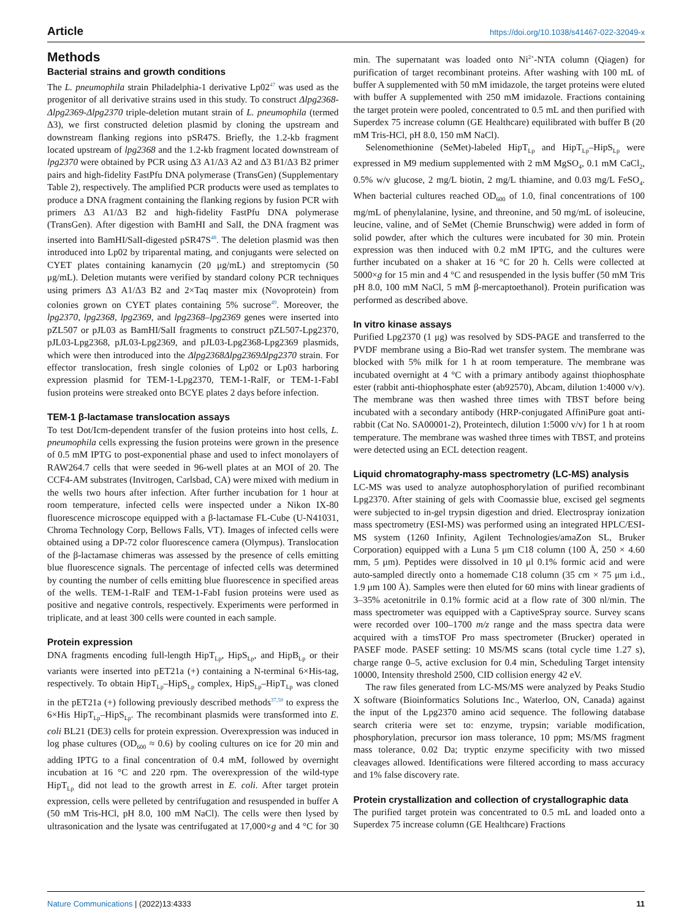Article https://doi.org/10.1038/s41467-022-32049-x
Methods
Bacterial strains and growth conditions
The L. pneumophila strain Philadelphia-1 derivative Lp02<sup>47</sup> was used as the progenitor of all derivative strains used in this study. To construct Δlpg2368-Δlpg2369-Δlpg2370 triple-deletion mutant strain of L. pneumophila (termed Δ3), we first constructed deletion plasmid by cloning the upstream and downstream flanking regions into pSR47S. Briefly, the 1.2-kb fragment located upstream of lpg2368 and the 1.2-kb fragment located downstream of lpg2370 were obtained by PCR using Δ3 A1/Δ3 A2 and Δ3 B1/Δ3 B2 primer pairs and high-fidelity FastPfu DNA polymerase (TransGen) (Supplementary Table 2), respectively. The amplified PCR products were used as templates to produce a DNA fragment containing the flanking regions by fusion PCR with primers Δ3 A1/Δ3 B2 and high-fidelity FastPfu DNA polymerase (TransGen). After digestion with BamHI and SalI, the DNA fragment was inserted into BamHI/SalI-digested pSR47S<sup>48</sup>. The deletion plasmid was then introduced into Lp02 by triparental mating, and conjugants were selected on CYET plates containing kanamycin (20 μg/mL) and streptomycin (50 μg/mL). Deletion mutants were verified by standard colony PCR techniques using primers Δ3 A1/Δ3 B2 and 2×Taq master mix (Novoprotein) from colonies grown on CYET plates containing 5% sucrose<sup>49</sup>. Moreover, the lpg2370, lpg2368, lpg2369, and lpg2368–lpg2369 genes were inserted into pZL507 or pJL03 as BamHI/SalI fragments to construct pZL507-Lpg2370, pJL03-Lpg2368, pJL03-Lpg2369, and pJL03-Lpg2368-Lpg2369 plasmids, which were then introduced into the Δlpg2368Δlpg2369Δlpg2370 strain. For effector translocation, fresh single colonies of Lp02 or Lp03 harboring expression plasmid for TEM-1-Lpg2370, TEM-1-RalF, or TEM-1-FabI fusion proteins were streaked onto BCYE plates 2 days before infection.
TEM-1 β-lactamase translocation assays
To test Dot/Icm-dependent transfer of the fusion proteins into host cells, L. pneumophila cells expressing the fusion proteins were grown in the presence of 0.5 mM IPTG to post-exponential phase and used to infect monolayers of RAW264.7 cells that were seeded in 96-well plates at an MOI of 20. The CCF4-AM substrates (Invitrogen, Carlsbad, CA) were mixed with medium in the wells two hours after infection. After further incubation for 1 hour at room temperature, infected cells were inspected under a Nikon IX-80 fluorescence microscope equipped with a β-lactamase FL-Cube (U-N41031, Chroma Technology Corp, Bellows Falls, VT). Images of infected cells were obtained using a DP-72 color fluorescence camera (Olympus). Translocation of the β-lactamase chimeras was assessed by the presence of cells emitting blue fluorescence signals. The percentage of infected cells was determined by counting the number of cells emitting blue fluorescence in specified areas of the wells. TEM-1-RalF and TEM-1-FabI fusion proteins were used as positive and negative controls, respectively. Experiments were performed in triplicate, and at least 300 cells were counted in each sample.
Protein expression
DNA fragments encoding full-length HipT<sub>Lp</sub>, HipS<sub>Lp</sub>, and HipB<sub>Lp</sub> or their variants were inserted into pET21a (+) containing a N-terminal 6×His-tag, respectively. To obtain HipT<sub>Lp</sub>–HipS<sub>Lp</sub> complex, HipS<sub>Lp</sub>–HipT<sub>Lp</sub> was cloned in the pET21a (+) following previously described methods<sup>37,50</sup> to express the 6×His HipT<sub>Lp</sub>–HipS<sub>Lp</sub>. The recombinant plasmids were transformed into E. coli BL21 (DE3) cells for protein expression. Overexpression was induced in log phase cultures (OD<sub>600</sub> ≈ 0.6) by cooling cultures on ice for 20 min and adding IPTG to a final concentration of 0.4 mM, followed by overnight incubation at 16 °C and 220 rpm. The overexpression of the wild-type HipT<sub>Lp</sub> did not lead to the growth arrest in E. coli. After target protein expression, cells were pelleted by centrifugation and resuspended in buffer A (50 mM Tris-HCl, pH 8.0, 100 mM NaCl). The cells were then lysed by ultrasonication and the lysate was centrifugated at 17,000×g and 4 °C for 30 min. The supernatant was loaded onto Ni<sup>2+</sup>-NTA column (Qiagen) for purification of target recombinant proteins. After washing with 100 mL of buffer A supplemented with 50 mM imidazole, the target proteins were eluted with buffer A supplemented with 250 mM imidazole. Fractions containing the target protein were pooled, concentrated to 0.5 mL and then purified with Superdex 75 increase column (GE Healthcare) equilibrated with buffer B (20 mM Tris-HCl, pH 8.0, 150 mM NaCl).
Selenomethionine (SeMet)-labeled HipT<sub>Lp</sub> and HipT<sub>Lp</sub>–HipS<sub>Lp</sub> were expressed in M9 medium supplemented with 2 mM MgSO<sub>4</sub>, 0.1 mM CaCl<sub>2</sub>, 0.5% w/v glucose, 2 mg/L biotin, 2 mg/L thiamine, and 0.03 mg/L FeSO<sub>4</sub>. When bacterial cultures reached OD<sub>600</sub> of 1.0, final concentrations of 100 mg/mL of phenylalanine, lysine, and threonine, and 50 mg/mL of isoleucine, leucine, valine, and of SeMet (Chemie Brunschwig) were added in form of solid powder, after which the cultures were incubated for 30 min. Protein expression was then induced with 0.2 mM IPTG, and the cultures were further incubated on a shaker at 16 °C for 20 h. Cells were collected at 5000×g for 15 min and 4 °C and resuspended in the lysis buffer (50 mM Tris pH 8.0, 100 mM NaCl, 5 mM β-mercaptoethanol). Protein purification was performed as described above.
In vitro kinase assays
Purified Lpg2370 (1 μg) was resolved by SDS-PAGE and transferred to the PVDF membrane using a Bio-Rad wet transfer system. The membrane was blocked with 5% milk for 1 h at room temperature. The membrane was incubated overnight at 4 °C with a primary antibody against thiophosphate ester (rabbit anti-thiophosphate ester (ab92570), Abcam, dilution 1:4000 v/v). The membrane was then washed three times with TBST before being incubated with a secondary antibody (HRP-conjugated AffiniPure goat anti-rabbit (Cat No. SA00001-2), Proteintech, dilution 1:5000 v/v) for 1 h at room temperature. The membrane was washed three times with TBST, and proteins were detected using an ECL detection reagent.
Liquid chromatography-mass spectrometry (LC-MS) analysis
LC-MS was used to analyze autophosphorylation of purified recombinant Lpg2370. After staining of gels with Coomassie blue, excised gel segments were subjected to in-gel trypsin digestion and dried. Electrospray ionization mass spectrometry (ESI-MS) was performed using an integrated HPLC/ESI-MS system (1260 Infinity, Agilent Technologies/amaZon SL, Bruker Corporation) equipped with a Luna 5 μm C18 column (100 Å, 250 × 4.60 mm, 5 μm). Peptides were dissolved in 10 μl 0.1% formic acid and were auto-sampled directly onto a homemade C18 column (35 cm × 75 μm i.d., 1.9 μm 100 Å). Samples were then eluted for 60 mins with linear gradients of 3–35% acetonitrile in 0.1% formic acid at a flow rate of 300 nl/min. The mass spectrometer was equipped with a CaptiveSpray source. Survey scans were recorded over 100–1700 m/z range and the mass spectra data were acquired with a timsTOF Pro mass spectrometer (Brucker) operated in PASEF mode. PASEF setting: 10 MS/MS scans (total cycle time 1.27 s), charge range 0–5, active exclusion for 0.4 min, Scheduling Target intensity 10000, Intensity threshold 2500, CID collision energy 42 eV.
The raw files generated from LC-MS/MS were analyzed by Peaks Studio X software (Bioinformatics Solutions Inc., Waterloo, ON, Canada) against the input of the Lpg2370 amino acid sequence. The following database search criteria were set to: enzyme, trypsin; variable modification, phosphorylation, precursor ion mass tolerance, 10 ppm; MS/MS fragment mass tolerance, 0.02 Da; tryptic enzyme specificity with two missed cleavages allowed. Identifications were filtered according to mass accuracy and 1% false discovery rate.
Protein crystallization and collection of crystallographic data
The purified target protein was concentrated to 0.5 mL and loaded onto a Superdex 75 increase column (GE Healthcare) Fractions
Nature Communications | (2022)13:4333 11